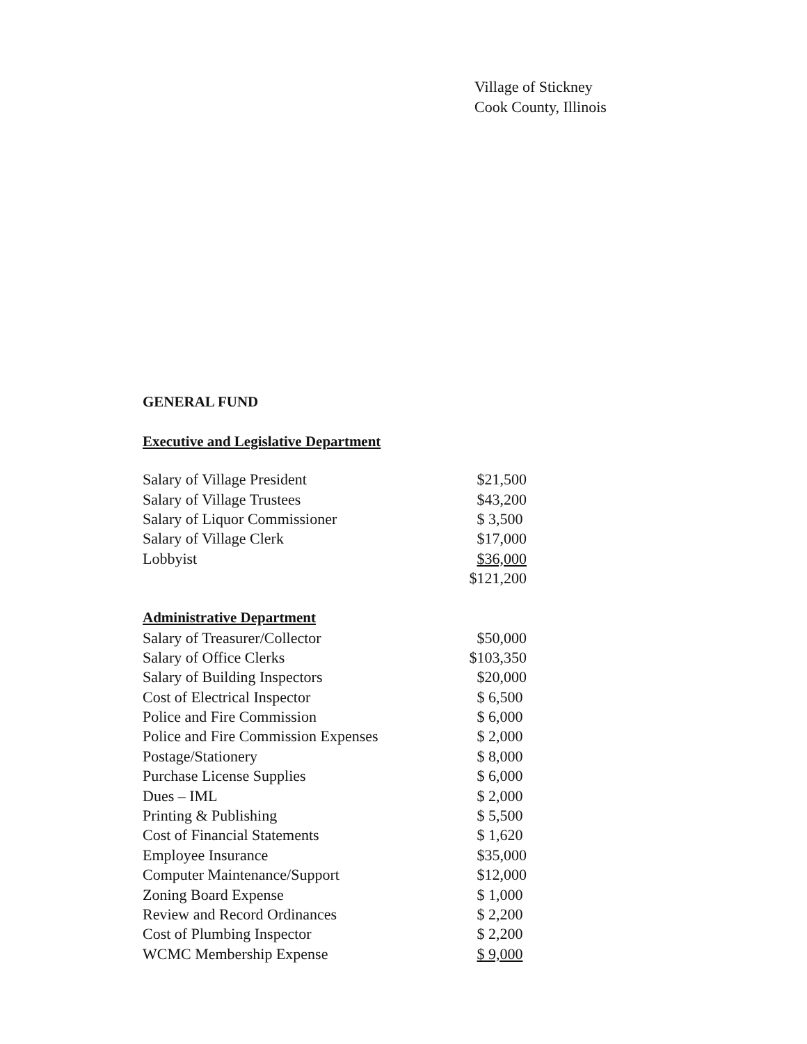Village of Stickney
Cook County, Illinois
GENERAL FUND
Executive and Legislative Department
| Salary of Village President | $21,500 |
| Salary of Village Trustees | $43,200 |
| Salary of Liquor Commissioner | $ 3,500 |
| Salary of Village Clerk | $17,000 |
| Lobbyist | $36,000 |
| | $121,200 |
Administrative Department
| Salary of Treasurer/Collector | $50,000 |
| Salary of Office Clerks | $103,350 |
| Salary of Building Inspectors | $20,000 |
| Cost of Electrical Inspector | $ 6,500 |
| Police and Fire Commission | $ 6,000 |
| Police and Fire Commission Expenses | $ 2,000 |
| Postage/Stationery | $ 8,000 |
| Purchase License Supplies | $ 6,000 |
| Dues – IML | $ 2,000 |
| Printing & Publishing | $ 5,500 |
| Cost of Financial Statements | $ 1,620 |
| Employee Insurance | $35,000 |
| Computer Maintenance/Support | $12,000 |
| Zoning Board Expense | $ 1,000 |
| Review and Record Ordinances | $ 2,200 |
| Cost of Plumbing Inspector | $ 2,200 |
| WCMC Membership Expense | $ 9,000 |